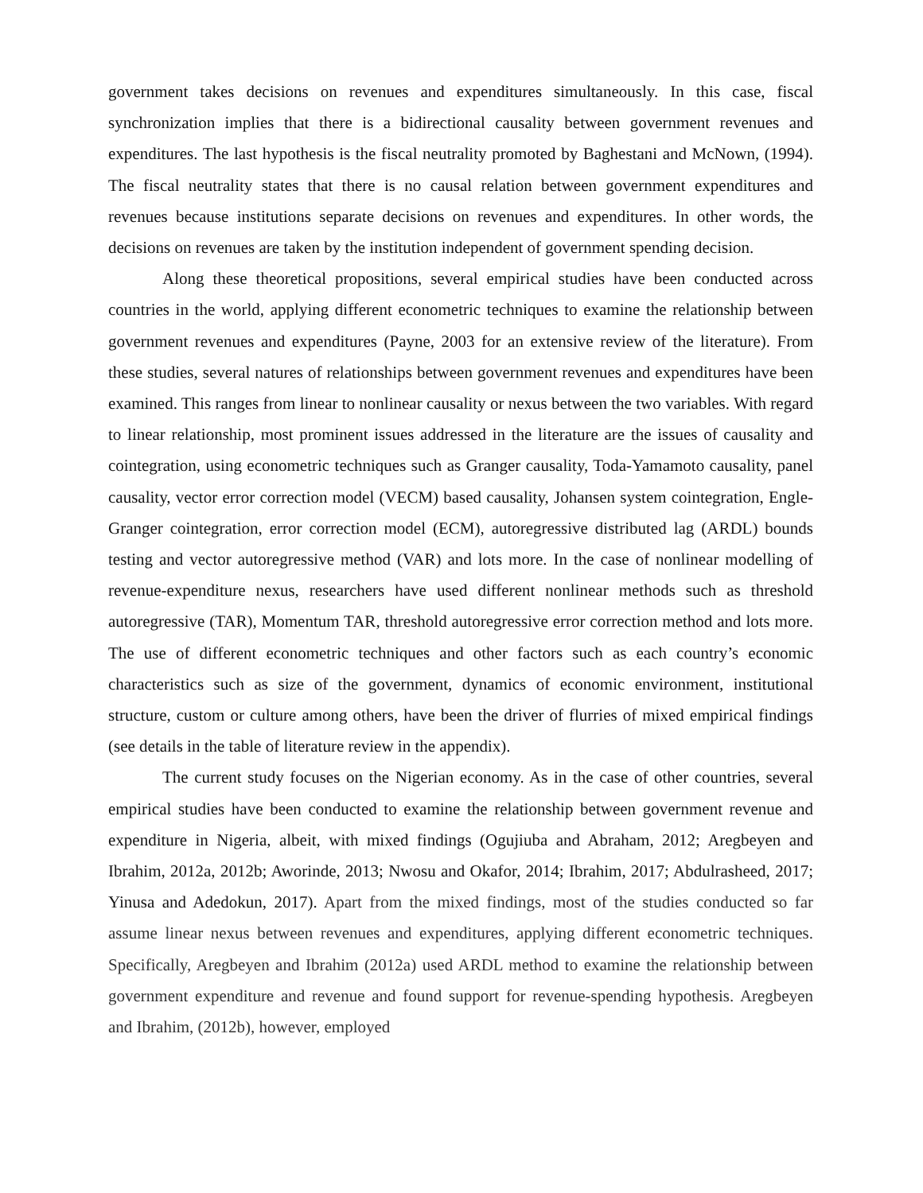government takes decisions on revenues and expenditures simultaneously. In this case, fiscal synchronization implies that there is a bidirectional causality between government revenues and expenditures. The last hypothesis is the fiscal neutrality promoted by Baghestani and McNown, (1994). The fiscal neutrality states that there is no causal relation between government expenditures and revenues because institutions separate decisions on revenues and expenditures. In other words, the decisions on revenues are taken by the institution independent of government spending decision.
Along these theoretical propositions, several empirical studies have been conducted across countries in the world, applying different econometric techniques to examine the relationship between government revenues and expenditures (Payne, 2003 for an extensive review of the literature). From these studies, several natures of relationships between government revenues and expenditures have been examined. This ranges from linear to nonlinear causality or nexus between the two variables. With regard to linear relationship, most prominent issues addressed in the literature are the issues of causality and cointegration, using econometric techniques such as Granger causality, Toda-Yamamoto causality, panel causality, vector error correction model (VECM) based causality, Johansen system cointegration, Engle-Granger cointegration, error correction model (ECM), autoregressive distributed lag (ARDL) bounds testing and vector autoregressive method (VAR) and lots more. In the case of nonlinear modelling of revenue-expenditure nexus, researchers have used different nonlinear methods such as threshold autoregressive (TAR), Momentum TAR, threshold autoregressive error correction method and lots more. The use of different econometric techniques and other factors such as each country’s economic characteristics such as size of the government, dynamics of economic environment, institutional structure, custom or culture among others, have been the driver of flurries of mixed empirical findings (see details in the table of literature review in the appendix).
The current study focuses on the Nigerian economy. As in the case of other countries, several empirical studies have been conducted to examine the relationship between government revenue and expenditure in Nigeria, albeit, with mixed findings (Ogujiuba and Abraham, 2012; Aregbeyen and Ibrahim, 2012a, 2012b; Aworinde, 2013; Nwosu and Okafor, 2014; Ibrahim, 2017; Abdulrasheed, 2017; Yinusa and Adedokun, 2017). Apart from the mixed findings, most of the studies conducted so far assume linear nexus between revenues and expenditures, applying different econometric techniques. Specifically, Aregbeyen and Ibrahim (2012a) used ARDL method to examine the relationship between government expenditure and revenue and found support for revenue-spending hypothesis. Aregbeyen and Ibrahim, (2012b), however, employed